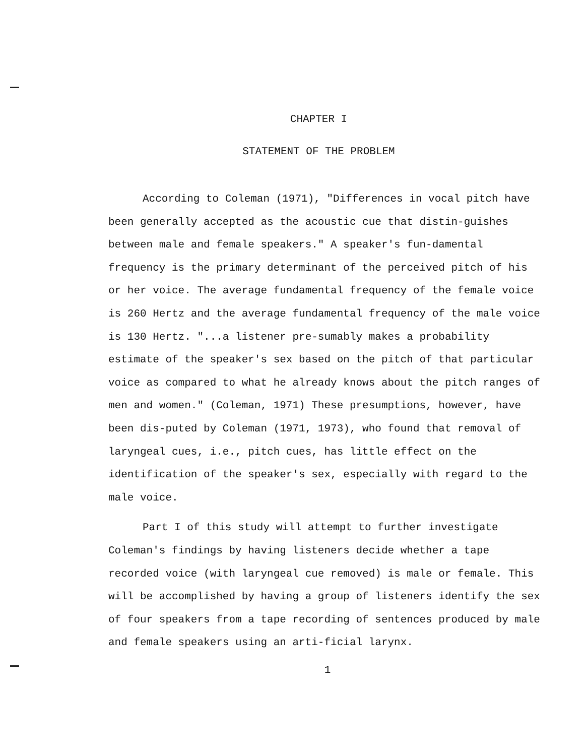CHAPTER I
STATEMENT OF THE PROBLEM
According to Coleman (1971), "Differences in vocal pitch have been generally accepted as the acoustic cue that distin-guishes between male and female speakers." A speaker's fun-damental frequency is the primary determinant of the perceived pitch of his or her voice. The average fundamental frequency of the female voice is 260 Hertz and the average fundamental frequency of the male voice is 130 Hertz. "...a listener pre-sumably makes a probability estimate of the speaker's sex based on the pitch of that particular voice as compared to what he already knows about the pitch ranges of men and women." (Coleman, 1971) These presumptions, however, have been dis-puted by Coleman (1971, 1973), who found that removal of laryngeal cues, i.e., pitch cues, has little effect on the identification of the speaker's sex, especially with regard to the male voice.
Part I of this study will attempt to further investigate Coleman's findings by having listeners decide whether a tape recorded voice (with laryngeal cue removed) is male or female. This will be accomplished by having a group of listeners identify the sex of four speakers from a tape recording of sentences produced by male and female speakers using an arti-ficial larynx.
1